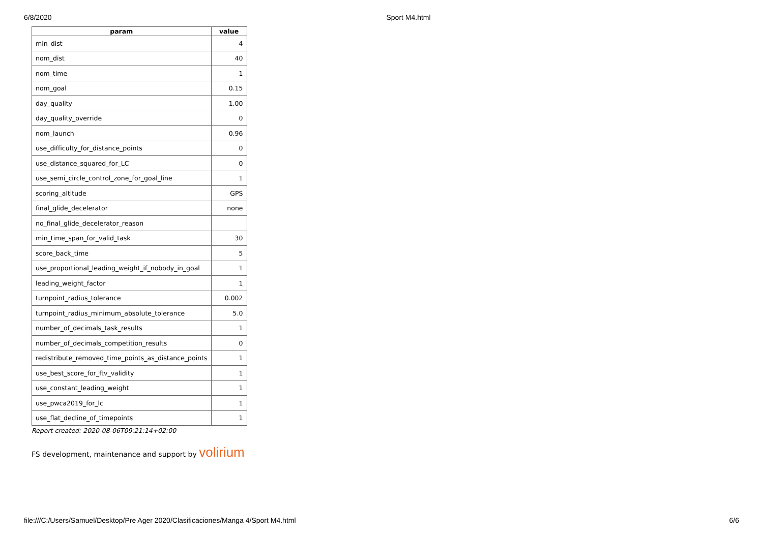6/8/2020 Sport M4.html
| param | value |
| --- | --- |
| min_dist | 4 |
| nom_dist | 40 |
| nom_time | 1 |
| nom_goal | 0.15 |
| day_quality | 1.00 |
| day_quality_override | 0 |
| nom_launch | 0.96 |
| use_difficulty_for_distance_points | 0 |
| use_distance_squared_for_LC | 0 |
| use_semi_circle_control_zone_for_goal_line | 1 |
| scoring_altitude | GPS |
| final_glide_decelerator | none |
| no_final_glide_decelerator_reason | |
| min_time_span_for_valid_task | 30 |
| score_back_time | 5 |
| use_proportional_leading_weight_if_nobody_in_goal | 1 |
| leading_weight_factor | 1 |
| turnpoint_radius_tolerance | 0.002 |
| turnpoint_radius_minimum_absolute_tolerance | 5.0 |
| number_of_decimals_task_results | 1 |
| number_of_decimals_competition_results | 0 |
| redistribute_removed_time_points_as_distance_points | 1 |
| use_best_score_for_ftv_validity | 1 |
| use_constant_leading_weight | 1 |
| use_pwca2019_for_lc | 1 |
| use_flat_decline_of_timepoints | 1 |
Report created: 2020-08-06T09:21:14+02:00
FS development, maintenance and support by volirium
file:///C:/Users/Samuel/Desktop/Pre Ager 2020/Clasificaciones/Manga 4/Sport M4.html 6/6